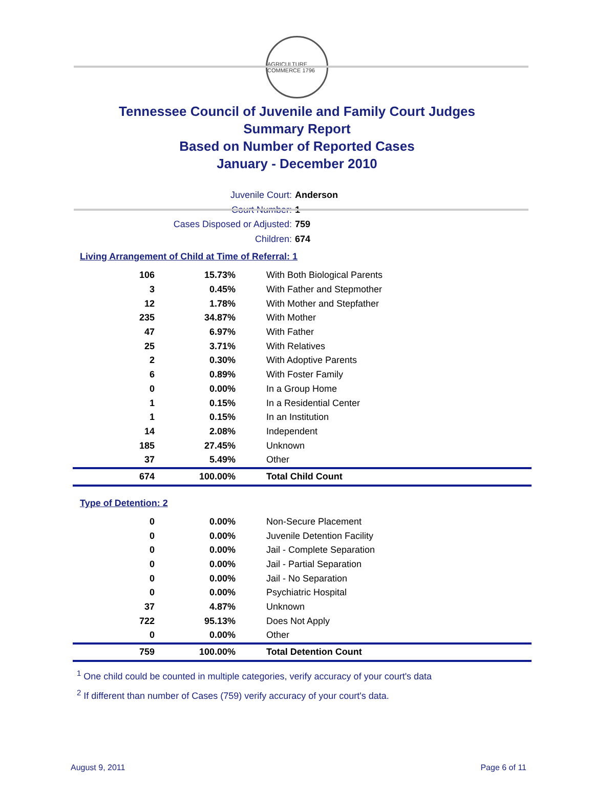AGRICULTURE COMMERCE 1796
Tennessee Council of Juvenile and Family Court Judges
Summary Report
Based on Number of Reported Cases
January - December 2010
Juvenile Court: Anderson
Court Number: 1
Cases Disposed or Adjusted: 759
Children: 674
Living Arrangement of Child at Time of Referral: 1
| 106 | 15.73% | With Both Biological Parents |
| 3 | 0.45% | With Father and Stepmother |
| 12 | 1.78% | With Mother and Stepfather |
| 235 | 34.87% | With Mother |
| 47 | 6.97% | With Father |
| 25 | 3.71% | With Relatives |
| 2 | 0.30% | With Adoptive Parents |
| 6 | 0.89% | With Foster Family |
| 0 | 0.00% | In a Group Home |
| 1 | 0.15% | In a Residential Center |
| 1 | 0.15% | In an Institution |
| 14 | 2.08% | Independent |
| 185 | 27.45% | Unknown |
| 37 | 5.49% | Other |
| 674 | 100.00% | Total Child Count |
Type of Detention: 2
| 0 | 0.00% | Non-Secure Placement |
| 0 | 0.00% | Juvenile Detention Facility |
| 0 | 0.00% | Jail - Complete Separation |
| 0 | 0.00% | Jail - Partial Separation |
| 0 | 0.00% | Jail - No Separation |
| 0 | 0.00% | Psychiatric Hospital |
| 37 | 4.87% | Unknown |
| 722 | 95.13% | Does Not Apply |
| 0 | 0.00% | Other |
| 759 | 100.00% | Total Detention Count |
<sup>1</sup> One child could be counted in multiple categories, verify accuracy of your court's data
<sup>2</sup> If different than number of Cases (759) verify accuracy of your court's data.
August 9, 2011 Page 6 of 11